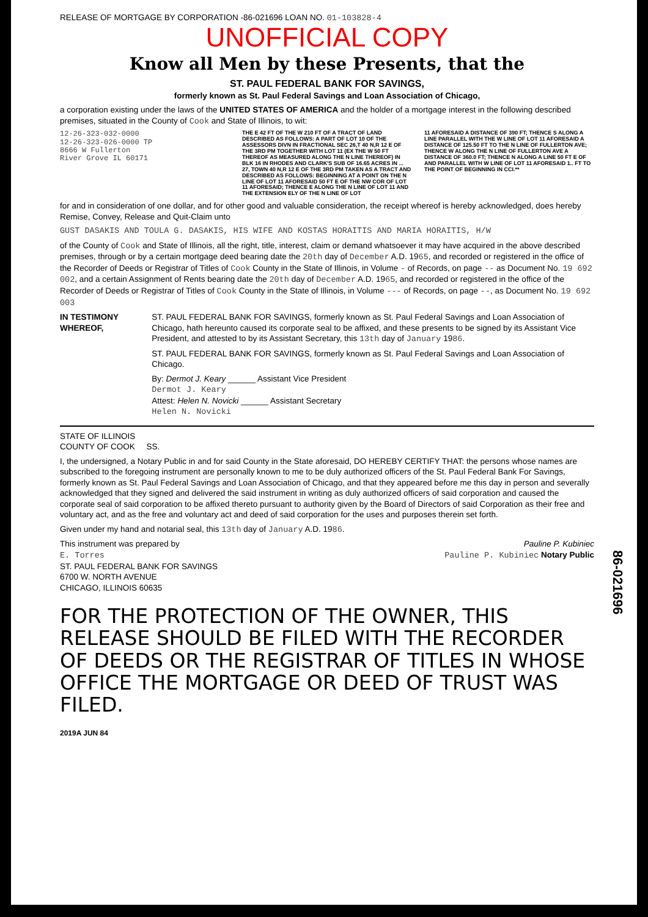RELEASE OF MORTGAGE BY CORPORATION -86-021696 LOAN NO. 01-103828-4
UNOFFICIAL COPY
Know all Men by these Presents, that the
ST. PAUL FEDERAL BANK FOR SAVINGS,
formerly known as St. Paul Federal Savings and Loan Association of Chicago,
a corporation existing under the laws of the UNITED STATES OF AMERICA and the holder of a mortgage interest in the following described premises, situated in the County of Cook and State of Illinois, to wit:
12-26-323-032-0000
12-26-323-026-0000 TP
8666 W Fullerton
River Grove IL 60171
THE E 42 FT OF THE W 210 FT OF A TRACT OF LAND DESCRIBED AS FOLLOWS: A PART OF LOT 10 OF THE ASSESSORS DIVN IN FRACTIONAL SEC 26,T 40 N,R 12 E OF THE 3RD PM TOGETHER WITH LOT 11 (EX THE W 50 FT THEREOF AS MEASURED ALONG THE N LINE THEREOF) IN BLK 16 IN RHODES AND CLARK'S SUB OF 16.65 ACRES IN ... 27, TOWN 40 N,R 12 E OF THE 3RD PM TAKEN AS A TRACT AND DESCRIBED AS FOLLOWS: BEGINNING AT A POINT ON THE N LINE OF LOT 11 AFORESAID 50 FT E OF THE NW COR OF LOT 11 AFORESAID; THENCE E ALONG THE N LINE OF LOT 11 AND THE EXTENSION ELY OF THE N LINE OF LOT
11 AFORESAID A DISTANCE OF 390 FT; THENCE S ALONG A LINE PARALLEL WITH THE W LINE OF LOT 11 AFORESAID A DISTANCE OF 125.50 FT TO THE N LINE OF FULLERTON AVE; THENCE W ALONG THE N LINE OF FULLERTON AVE A DISTANCE OF 360.0 FT; THENCE N ALONG A LINE 50 FT E OF AND PARALLEL WITH W LINE OF LOT 11 AFORESAID 1.. FT TO THE POINT OF BEGINNING IN CCI.**
for and in consideration of one dollar, and for other good and valuable consideration, the receipt whereof is hereby acknowledged, does hereby Remise, Convey, Release and Quit-Claim unto
GUST DASAKIS AND TOULA G. DASAKIS, HIS WIFE AND KOSTAS HORAITIS AND MARIA HORAITIS, H/W
of the County of Cook and State of Illinois, all the right, title, interest, claim or demand whatsoever it may have acquired in the above described premises, through or by a certain mortgage deed bearing date the 20th day of December A.D. 1965, and recorded or registered in the office of the Recorder of Deeds or Registrar of Titles of Cook County in the State of Illinois, in Volume - of Records, on page -- as Document No. 19 692 002, and a certain Assignment of Rents bearing date the 20th day of December A.D. 1965, and recorded or registered in the office of the Recorder of Deeds or Registrar of Titles of Cook County in the State of Illinois, in Volume --- of Records, on page --, as Document No. 19 692 003
IN TESTIMONY WHEREOF, ST. PAUL FEDERAL BANK FOR SAVINGS, formerly known as St. Paul Federal Savings and Loan Association of Chicago, hath hereunto caused its corporate seal to be affixed, and these presents to be signed by its Assistant Vice President, and attested to by its Assistant Secretary, this 13th day of January 1986.
ST. PAUL FEDERAL BANK FOR SAVINGS, formerly known as St. Paul Federal Savings and Loan Association of Chicago.
By: Dermot J. Keary ______ Assistant Vice President
Dermot J. Keary
Attest: Helen N. Novicki ______ Assistant Secretary
Helen N. Novicki
STATE OF ILLINOIS
COUNTY OF COOK SS.
I, the undersigned, a Notary Public in and for said County in the State aforesaid, DO HEREBY CERTIFY THAT: the persons whose names are subscribed to the foregoing instrument are personally known to me to be duly authorized officers of the St. Paul Federal Bank For Savings, formerly known as St. Paul Federal Savings and Loan Association of Chicago, and that they appeared before me this day in person and severally acknowledged that they signed and delivered the said instrument in writing as duly authorized officers of said corporation and caused the corporate seal of said corporation to be affixed thereto pursuant to authority given by the Board of Directors of said Corporation as their free and voluntary act, and as the free and voluntary act and deed of said corporation for the uses and purposes therein set forth.
Given under my hand and notarial seal, this 13th day of January A.D. 1986.
This instrument was prepared by
E. Torres
ST. PAUL FEDERAL BANK FOR SAVINGS
6700 W. NORTH AVENUE
CHICAGO, ILLINOIS 60635
Pauline P. Kubiniec
Pauline P. Kubiniec Notary Public
FOR THE PROTECTION OF THE OWNER, THIS RELEASE SHOULD BE FILED WITH THE RECORDER OF DEEDS OR THE REGISTRAR OF TITLES IN WHOSE OFFICE THE MORTGAGE OR DEED OF TRUST WAS FILED.
2019A JUN 84
86-021696